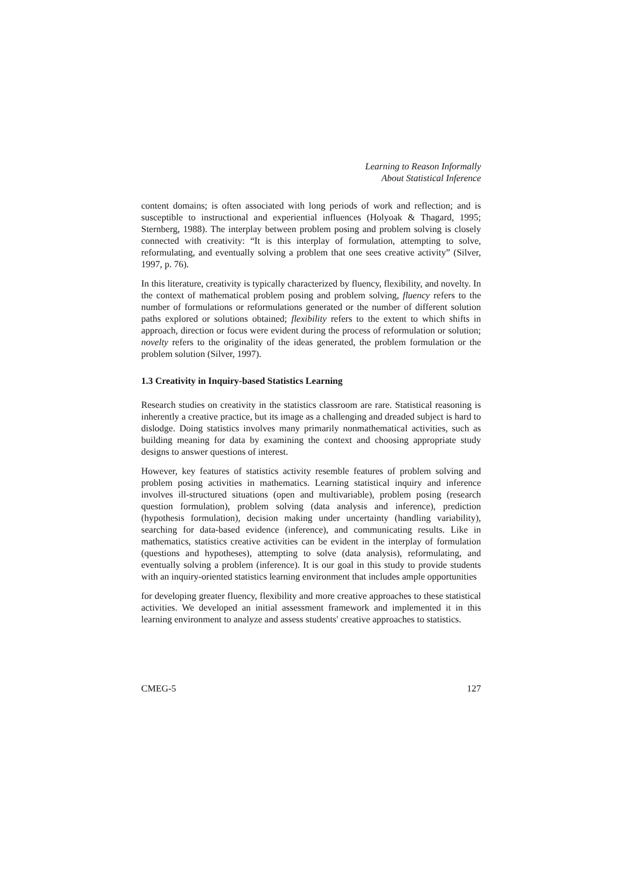Learning to Reason Informally
About Statistical Inference
content domains; is often associated with long periods of work and reflection; and is susceptible to instructional and experiential influences (Holyoak & Thagard, 1995; Sternberg, 1988). The interplay between problem posing and problem solving is closely connected with creativity: “It is this interplay of formulation, attempting to solve, reformulating, and eventually solving a problem that one sees creative activity” (Silver, 1997, p. 76).
In this literature, creativity is typically characterized by fluency, flexibility, and novelty. In the context of mathematical problem posing and problem solving, fluency refers to the number of formulations or reformulations generated or the number of different solution paths explored or solutions obtained; flexibility refers to the extent to which shifts in approach, direction or focus were evident during the process of reformulation or solution; novelty refers to the originality of the ideas generated, the problem formulation or the problem solution (Silver, 1997).
1.3 Creativity in Inquiry-based Statistics Learning
Research studies on creativity in the statistics classroom are rare. Statistical reasoning is inherently a creative practice, but its image as a challenging and dreaded subject is hard to dislodge. Doing statistics involves many primarily nonmathematical activities, such as building meaning for data by examining the context and choosing appropriate study designs to answer questions of interest.
However, key features of statistics activity resemble features of problem solving and problem posing activities in mathematics. Learning statistical inquiry and inference involves ill-structured situations (open and multivariable), problem posing (research question formulation), problem solving (data analysis and inference), prediction (hypothesis formulation), decision making under uncertainty (handling variability), searching for data-based evidence (inference), and communicating results. Like in mathematics, statistics creative activities can be evident in the interplay of formulation (questions and hypotheses), attempting to solve (data analysis), reformulating, and eventually solving a problem (inference). It is our goal in this study to provide students with an inquiry-oriented statistics learning environment that includes ample opportunities
for developing greater fluency, flexibility and more creative approaches to these statistical activities. We developed an initial assessment framework and implemented it in this learning environment to analyze and assess students' creative approaches to statistics.
CMEG-5 127